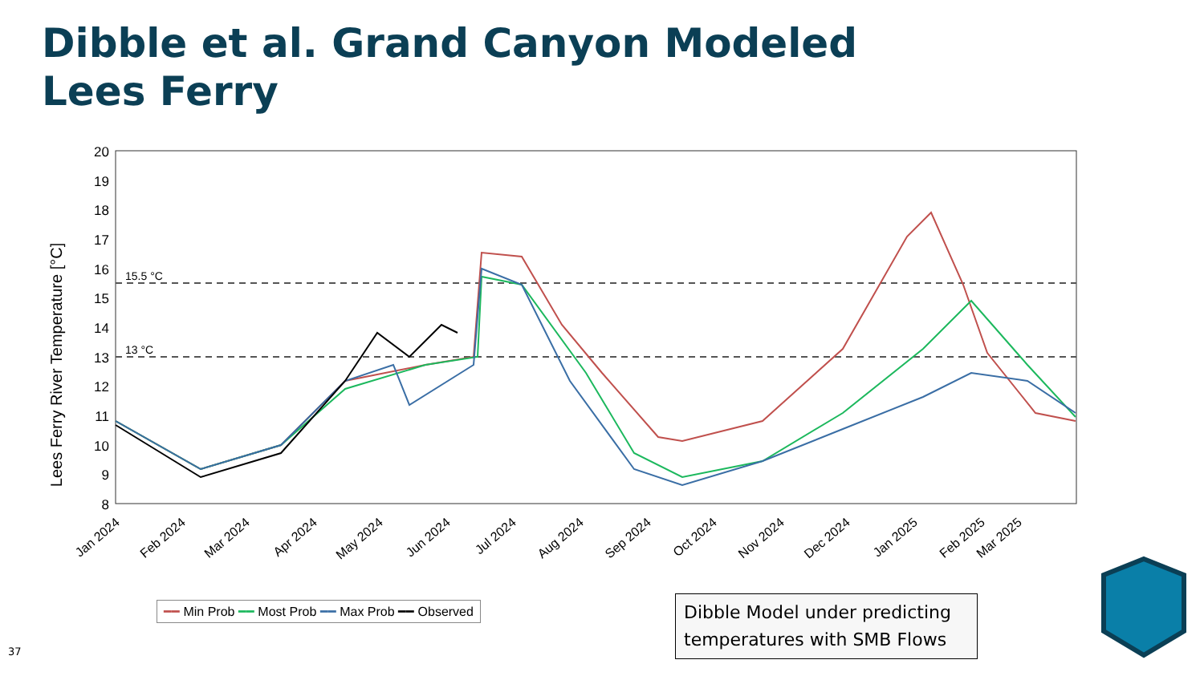Dibble et al. Grand Canyon Modeled
Lees Ferry
Lees Ferry River Temperature [°C]
20
19
18
17
16
15
14
13
12
11
10
9
8
15.5 °C
13 °C
Jan 2024
Feb 2024
Mar 2024
Apr 2024
May 2024
Jun 2024
Jul 2024
Aug 2024
Sep 2024
Oct 2024
Nov 2024
Dec 2024
Jan 2025
Feb 2025
Mar 2025
━━ Min Prob ━━ Most Prob ━━ Max Prob ━━ Observed
Dibble Model under predicting temperatures with SMB Flows
37